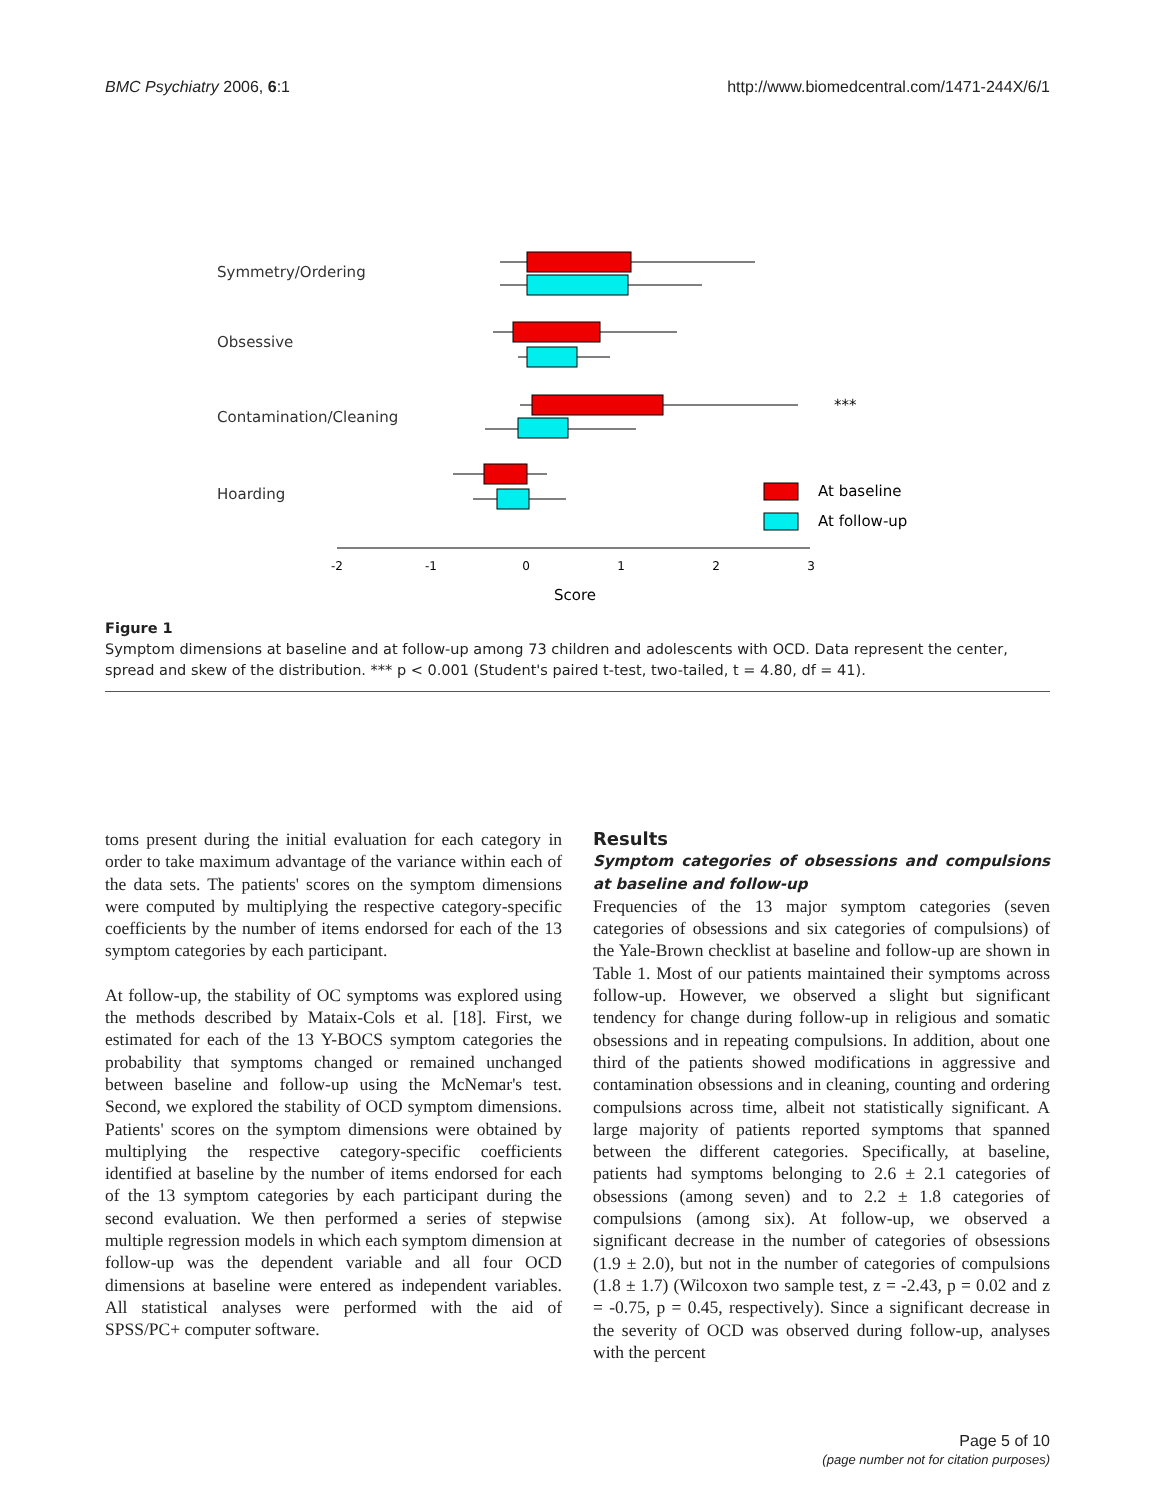BMC Psychiatry 2006, 6:1 http://www.biomedcentral.com/1471-244X/6/1
Symmetry/Ordering
Obsessive
Contamination/Cleaning
Hoarding
At baseline
At follow-up
***
-2
-1
0
1
2
3
Score
Figure 1
Symptom dimensions at baseline and at follow-up among 73 children and adolescents with OCD. Data represent the center, spread and skew of the distribution. *** p < 0.001 (Student's paired t-test, two-tailed, t = 4.80, df = 41).
toms present during the initial evaluation for each category in order to take maximum advantage of the variance within each of the data sets. The patients' scores on the symptom dimensions were computed by multiplying the respective category-specific coefficients by the number of items endorsed for each of the 13 symptom categories by each participant.
At follow-up, the stability of OC symptoms was explored using the methods described by Mataix-Cols et al. [18]. First, we estimated for each of the 13 Y-BOCS symptom categories the probability that symptoms changed or remained unchanged between baseline and follow-up using the McNemar's test. Second, we explored the stability of OCD symptom dimensions. Patients' scores on the symptom dimensions were obtained by multiplying the respective category-specific coefficients identified at baseline by the number of items endorsed for each of the 13 symptom categories by each participant during the second evaluation. We then performed a series of stepwise multiple regression models in which each symptom dimension at follow-up was the dependent variable and all four OCD dimensions at baseline were entered as independent variables. All statistical analyses were performed with the aid of SPSS/PC+ computer software.
Results
Symptom categories of obsessions and compulsions at baseline and follow-up
Frequencies of the 13 major symptom categories (seven categories of obsessions and six categories of compulsions) of the Yale-Brown checklist at baseline and follow-up are shown in Table 1. Most of our patients maintained their symptoms across follow-up. However, we observed a slight but significant tendency for change during follow-up in religious and somatic obsessions and in repeating compulsions. In addition, about one third of the patients showed modifications in aggressive and contamination obsessions and in cleaning, counting and ordering compulsions across time, albeit not statistically significant. A large majority of patients reported symptoms that spanned between the different categories. Specifically, at baseline, patients had symptoms belonging to 2.6 ± 2.1 categories of obsessions (among seven) and to 2.2 ± 1.8 categories of compulsions (among six). At follow-up, we observed a significant decrease in the number of categories of obsessions (1.9 ± 2.0), but not in the number of categories of compulsions (1.8 ± 1.7) (Wilcoxon two sample test, z = -2.43, p = 0.02 and z = -0.75, p = 0.45, respectively). Since a significant decrease in the severity of OCD was observed during follow-up, analyses with the percent
Page 5 of 10
(page number not for citation purposes)